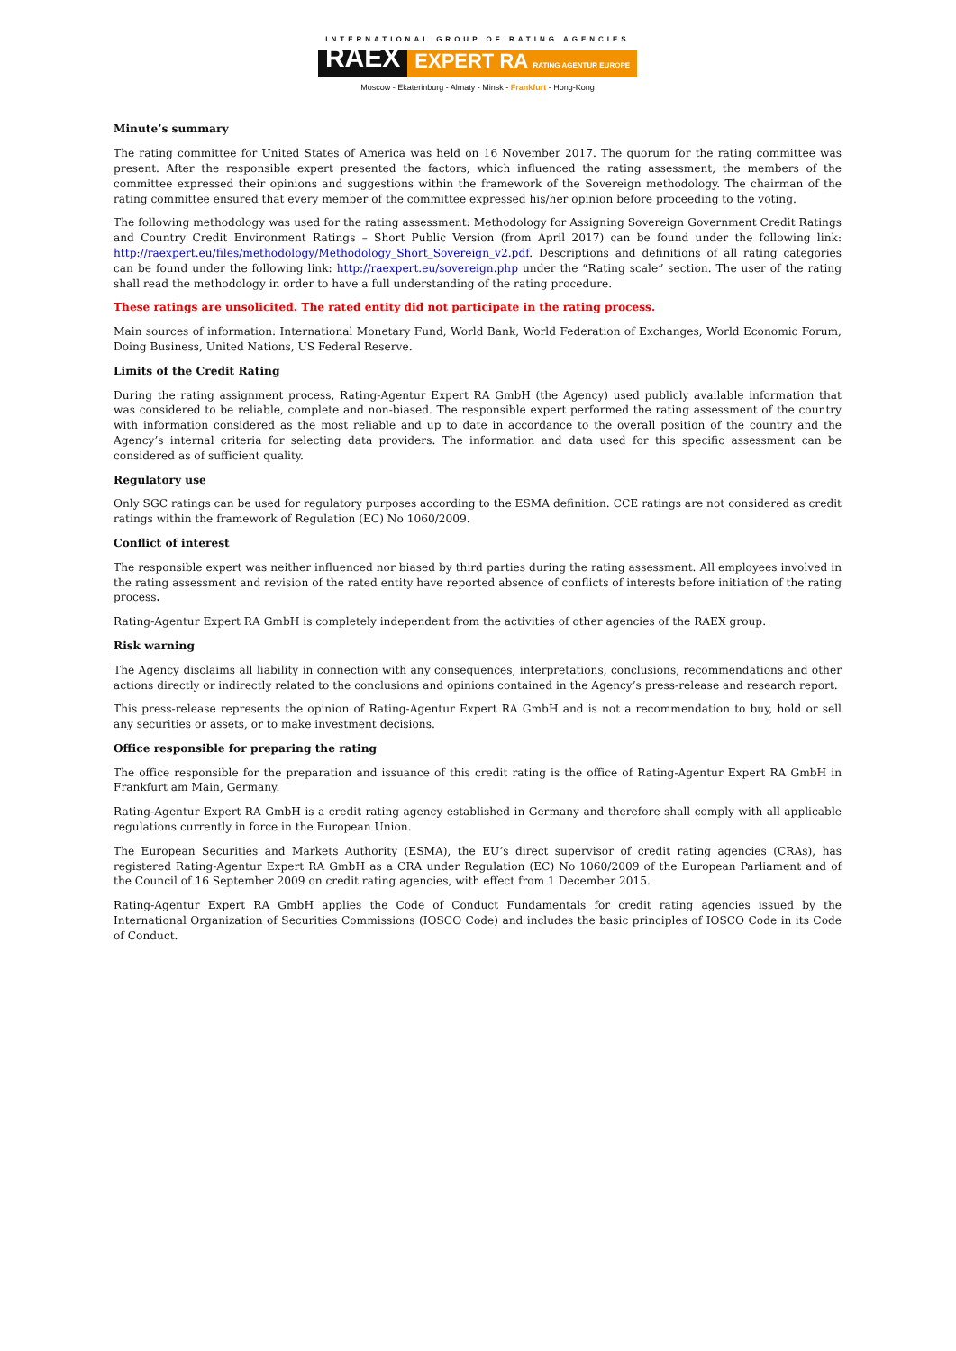INTERNATIONAL GROUP OF RATING AGENCIES
RAEX EXPERT RA RATING AGENTUR EUROPE
Moscow - Ekaterinburg - Almaty - Minsk - Frankfurt - Hong-Kong
Minute’s summary
The rating committee for United States of America was held on 16 November 2017. The quorum for the rating committee was present. After the responsible expert presented the factors, which influenced the rating assessment, the members of the committee expressed their opinions and suggestions within the framework of the Sovereign methodology. The chairman of the rating committee ensured that every member of the committee expressed his/her opinion before proceeding to the voting.
The following methodology was used for the rating assessment: Methodology for Assigning Sovereign Government Credit Ratings and Country Credit Environment Ratings – Short Public Version (from April 2017) can be found under the following link: http://raexpert.eu/files/methodology/Methodology_Short_Sovereign_v2.pdf. Descriptions and definitions of all rating categories can be found under the following link: http://raexpert.eu/sovereign.php under the “Rating scale” section. The user of the rating shall read the methodology in order to have a full understanding of the rating procedure.
These ratings are unsolicited. The rated entity did not participate in the rating process.
Main sources of information: International Monetary Fund, World Bank, World Federation of Exchanges, World Economic Forum, Doing Business, United Nations, US Federal Reserve.
Limits of the Credit Rating
During the rating assignment process, Rating-Agentur Expert RA GmbH (the Agency) used publicly available information that was considered to be reliable, complete and non-biased. The responsible expert performed the rating assessment of the country with information considered as the most reliable and up to date in accordance to the overall position of the country and the Agency’s internal criteria for selecting data providers. The information and data used for this specific assessment can be considered as of sufficient quality.
Regulatory use
Only SGC ratings can be used for regulatory purposes according to the ESMA definition. CCE ratings are not considered as credit ratings within the framework of Regulation (EC) No 1060/2009.
Conflict of interest
The responsible expert was neither influenced nor biased by third parties during the rating assessment. All employees involved in the rating assessment and revision of the rated entity have reported absence of conflicts of interests before initiation of the rating process.
Rating-Agentur Expert RA GmbH is completely independent from the activities of other agencies of the RAEX group.
Risk warning
The Agency disclaims all liability in connection with any consequences, interpretations, conclusions, recommendations and other actions directly or indirectly related to the conclusions and opinions contained in the Agency’s press-release and research report.
This press-release represents the opinion of Rating-Agentur Expert RA GmbH and is not a recommendation to buy, hold or sell any securities or assets, or to make investment decisions.
Office responsible for preparing the rating
The office responsible for the preparation and issuance of this credit rating is the office of Rating-Agentur Expert RA GmbH in Frankfurt am Main, Germany.
Rating-Agentur Expert RA GmbH is a credit rating agency established in Germany and therefore shall comply with all applicable regulations currently in force in the European Union.
The European Securities and Markets Authority (ESMA), the EU’s direct supervisor of credit rating agencies (CRAs), has registered Rating-Agentur Expert RA GmbH as a CRA under Regulation (EC) No 1060/2009 of the European Parliament and of the Council of 16 September 2009 on credit rating agencies, with effect from 1 December 2015.
Rating-Agentur Expert RA GmbH applies the Code of Conduct Fundamentals for credit rating agencies issued by the International Organization of Securities Commissions (IOSCO Code) and includes the basic principles of IOSCO Code in its Code of Conduct.